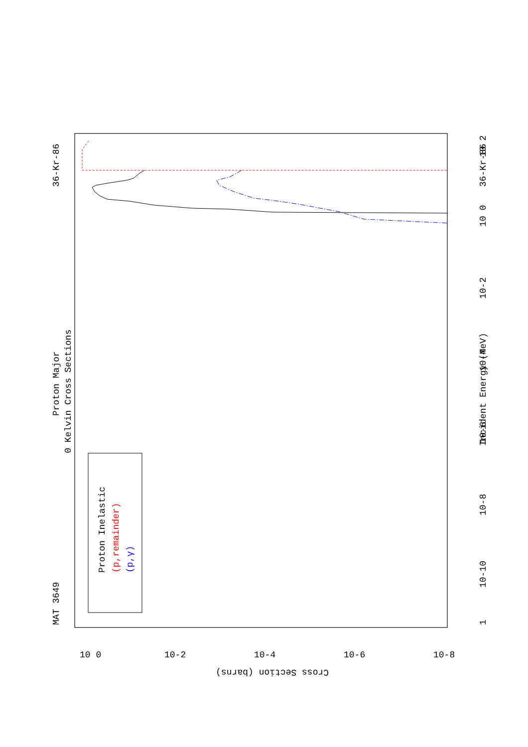MAT 3649
36-Kr-86
Proton Major
0 Kelvin Cross Sections
Incident Energy (MeV)
36-Kr-86
1
10-10
10-8
10-6
10-4
10-2
10 0
10 2
Cross Section (barns)
10 0
10-2
10-4
10-6
10-8
Proton Inelastic
(p,remainder)
(p,γ)